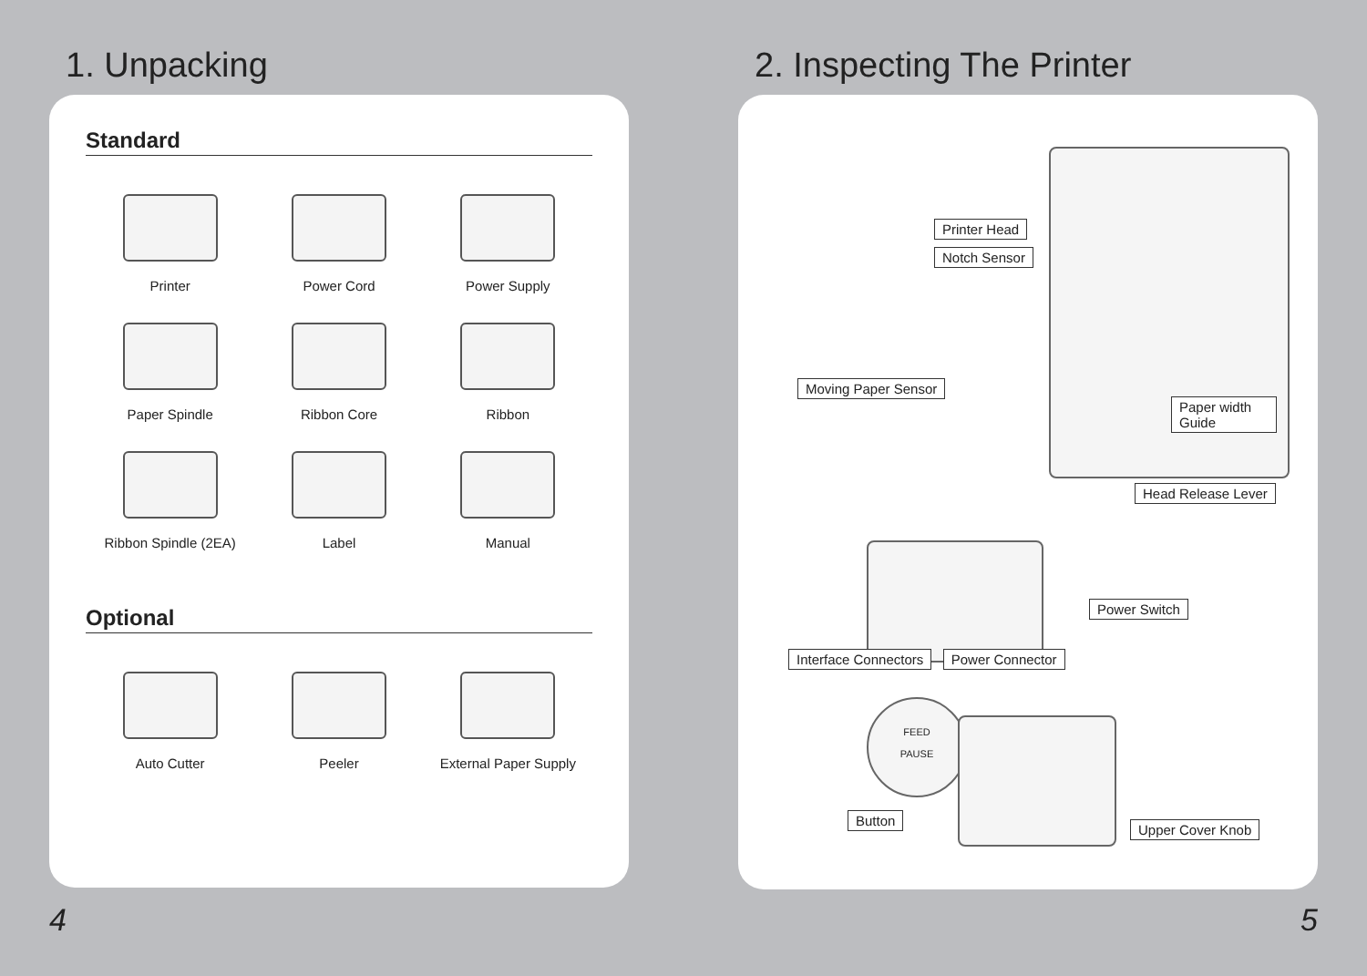1. Unpacking
Standard
Printer
Power Cord
Power Supply
Paper Spindle
Ribbon Core
Ribbon
Ribbon Spindle (2EA)
Label
Manual
Optional
Auto Cutter
Peeler
External Paper Supply
2. Inspecting The Printer
Printer Head
Notch Sensor
Moving Paper Sensor
Paper width Guide
Head Release Lever
Power Switch
Interface Connectors Power Connector
FEED
PAUSE
Button
Upper Cover Knob
4 5